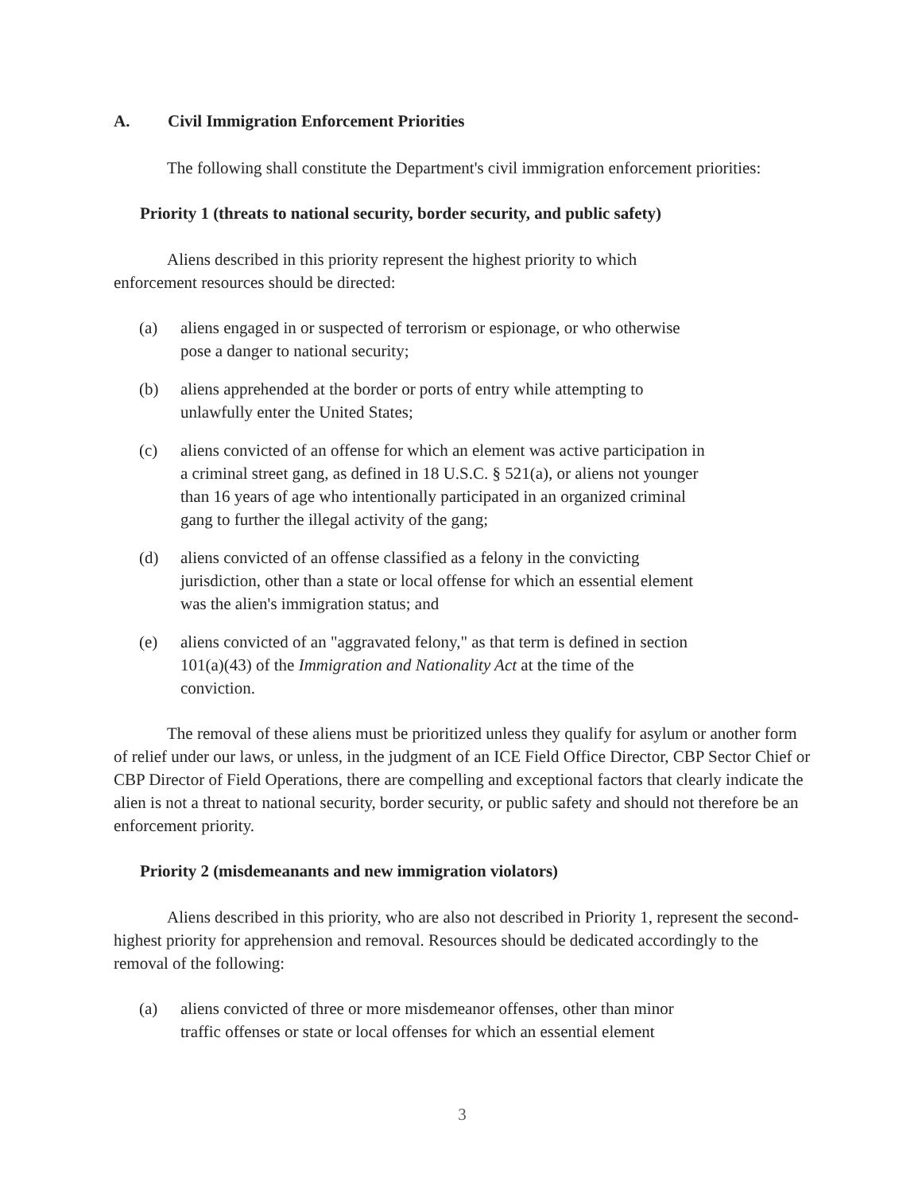A. Civil Immigration Enforcement Priorities
The following shall constitute the Department's civil immigration enforcement priorities:
Priority 1 (threats to national security, border security, and public safety)
Aliens described in this priority represent the highest priority to which enforcement resources should be directed:
(a) aliens engaged in or suspected of terrorism or espionage, or who otherwise pose a danger to national security;
(b) aliens apprehended at the border or ports of entry while attempting to unlawfully enter the United States;
(c) aliens convicted of an offense for which an element was active participation in a criminal street gang, as defined in 18 U.S.C. § 521(a), or aliens not younger than 16 years of age who intentionally participated in an organized criminal gang to further the illegal activity of the gang;
(d) aliens convicted of an offense classified as a felony in the convicting jurisdiction, other than a state or local offense for which an essential element was the alien's immigration status; and
(e) aliens convicted of an "aggravated felony," as that term is defined in section 101(a)(43) of the Immigration and Nationality Act at the time of the conviction.
The removal of these aliens must be prioritized unless they qualify for asylum or another form of relief under our laws, or unless, in the judgment of an ICE Field Office Director, CBP Sector Chief or CBP Director of Field Operations, there are compelling and exceptional factors that clearly indicate the alien is not a threat to national security, border security, or public safety and should not therefore be an enforcement priority.
Priority 2 (misdemeanants and new immigration violators)
Aliens described in this priority, who are also not described in Priority 1, represent the second-highest priority for apprehension and removal. Resources should be dedicated accordingly to the removal of the following:
(a) aliens convicted of three or more misdemeanor offenses, other than minor traffic offenses or state or local offenses for which an essential element
3